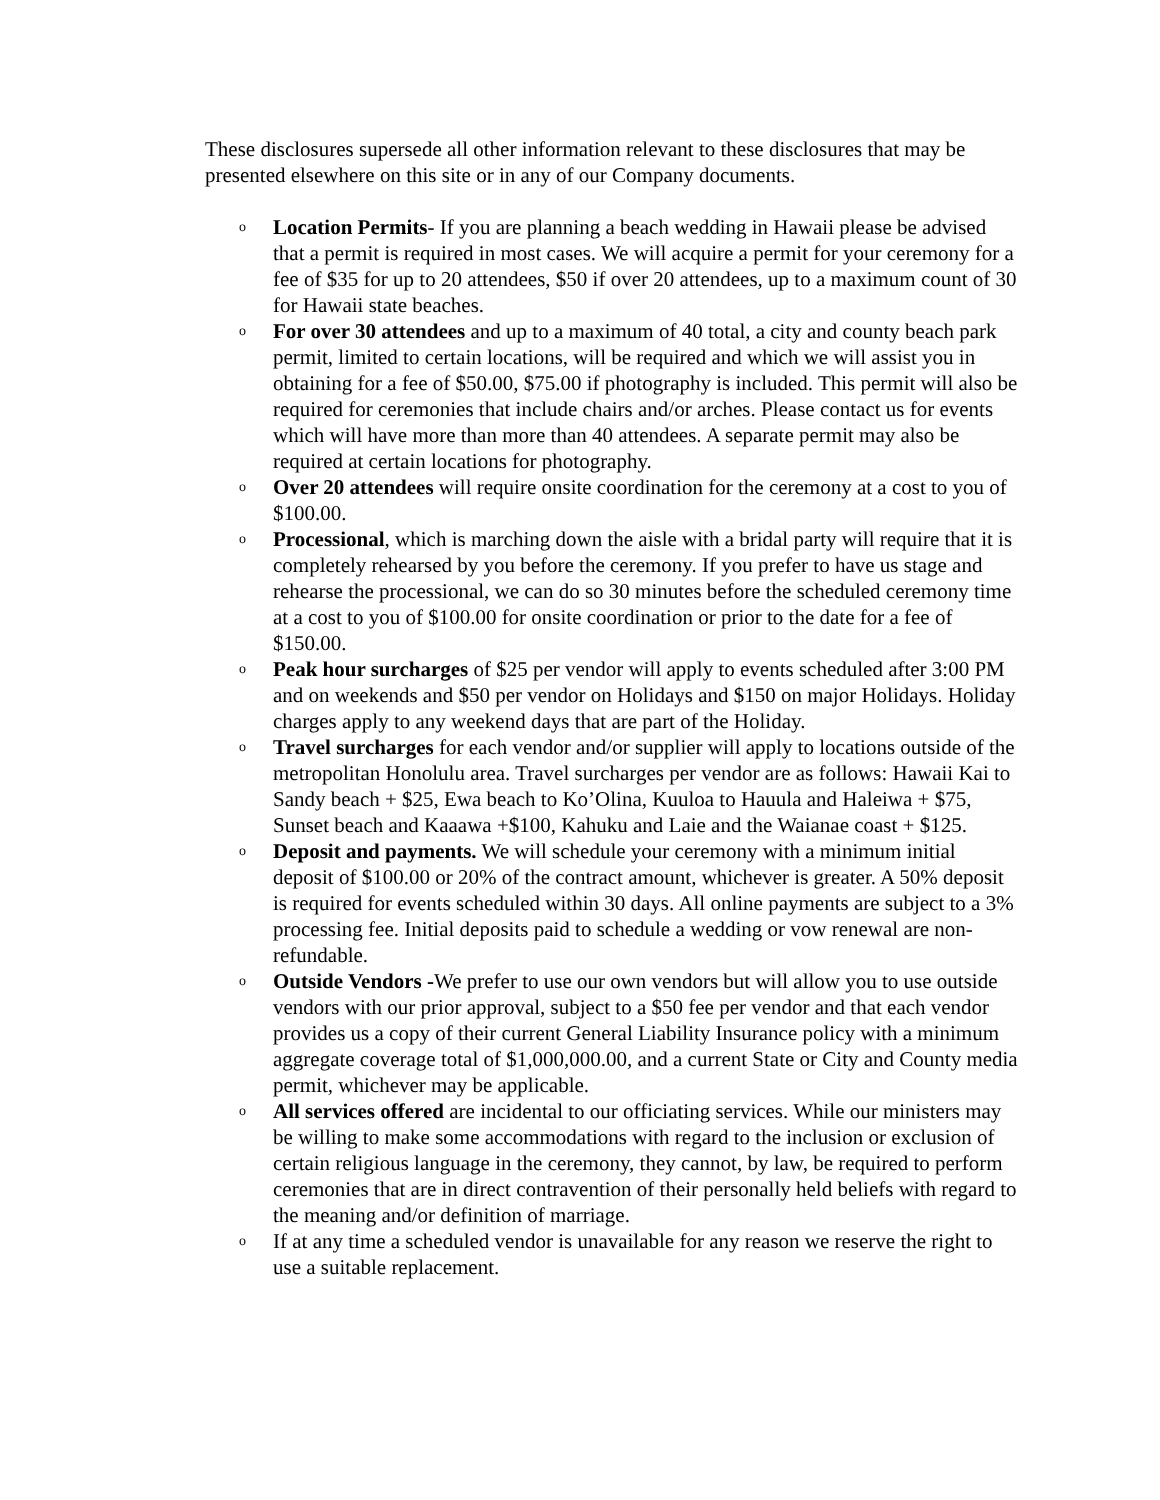These disclosures supersede all other information relevant to these disclosures that may be presented elsewhere on this site or in any of our Company documents.
o Location Permits- If you are planning a beach wedding in Hawaii please be advised that a permit is required in most cases. We will acquire a permit for your ceremony for a fee of $35 for up to 20 attendees, $50 if over 20 attendees, up to a maximum count of 30 for Hawaii state beaches.
o For over 30 attendees and up to a maximum of 40 total, a city and county beach park permit, limited to certain locations, will be required and which we will assist you in obtaining for a fee of $50.00, $75.00 if photography is included. This permit will also be required for ceremonies that include chairs and/or arches. Please contact us for events which will have more than more than 40 attendees. A separate permit may also be required at certain locations for photography.
o Over 20 attendees will require onsite coordination for the ceremony at a cost to you of $100.00.
o Processional, which is marching down the aisle with a bridal party will require that it is completely rehearsed by you before the ceremony. If you prefer to have us stage and rehearse the processional, we can do so 30 minutes before the scheduled ceremony time at a cost to you of $100.00 for onsite coordination or prior to the date for a fee of $150.00.
o Peak hour surcharges of $25 per vendor will apply to events scheduled after 3:00 PM and on weekends and $50 per vendor on Holidays and $150 on major Holidays. Holiday charges apply to any weekend days that are part of the Holiday.
o Travel surcharges for each vendor and/or supplier will apply to locations outside of the metropolitan Honolulu area. Travel surcharges per vendor are as follows: Hawaii Kai to Sandy beach + $25, Ewa beach to Ko’Olina, Kuuloa to Hauula and Haleiwa + $75, Sunset beach and Kaaawa +$100, Kahuku and Laie and the Waianae coast + $125.
o Deposit and payments. We will schedule your ceremony with a minimum initial deposit of $100.00 or 20% of the contract amount, whichever is greater. A 50% deposit is required for events scheduled within 30 days. All online payments are subject to a 3% processing fee. Initial deposits paid to schedule a wedding or vow renewal are non-refundable.
o Outside Vendors -We prefer to use our own vendors but will allow you to use outside vendors with our prior approval, subject to a $50 fee per vendor and that each vendor provides us a copy of their current General Liability Insurance policy with a minimum aggregate coverage total of $1,000,000.00, and a current State or City and County media permit, whichever may be applicable.
o All services offered are incidental to our officiating services. While our ministers may be willing to make some accommodations with regard to the inclusion or exclusion of certain religious language in the ceremony, they cannot, by law, be required to perform ceremonies that are in direct contravention of their personally held beliefs with regard to the meaning and/or definition of marriage.
o If at any time a scheduled vendor is unavailable for any reason we reserve the right to use a suitable replacement.